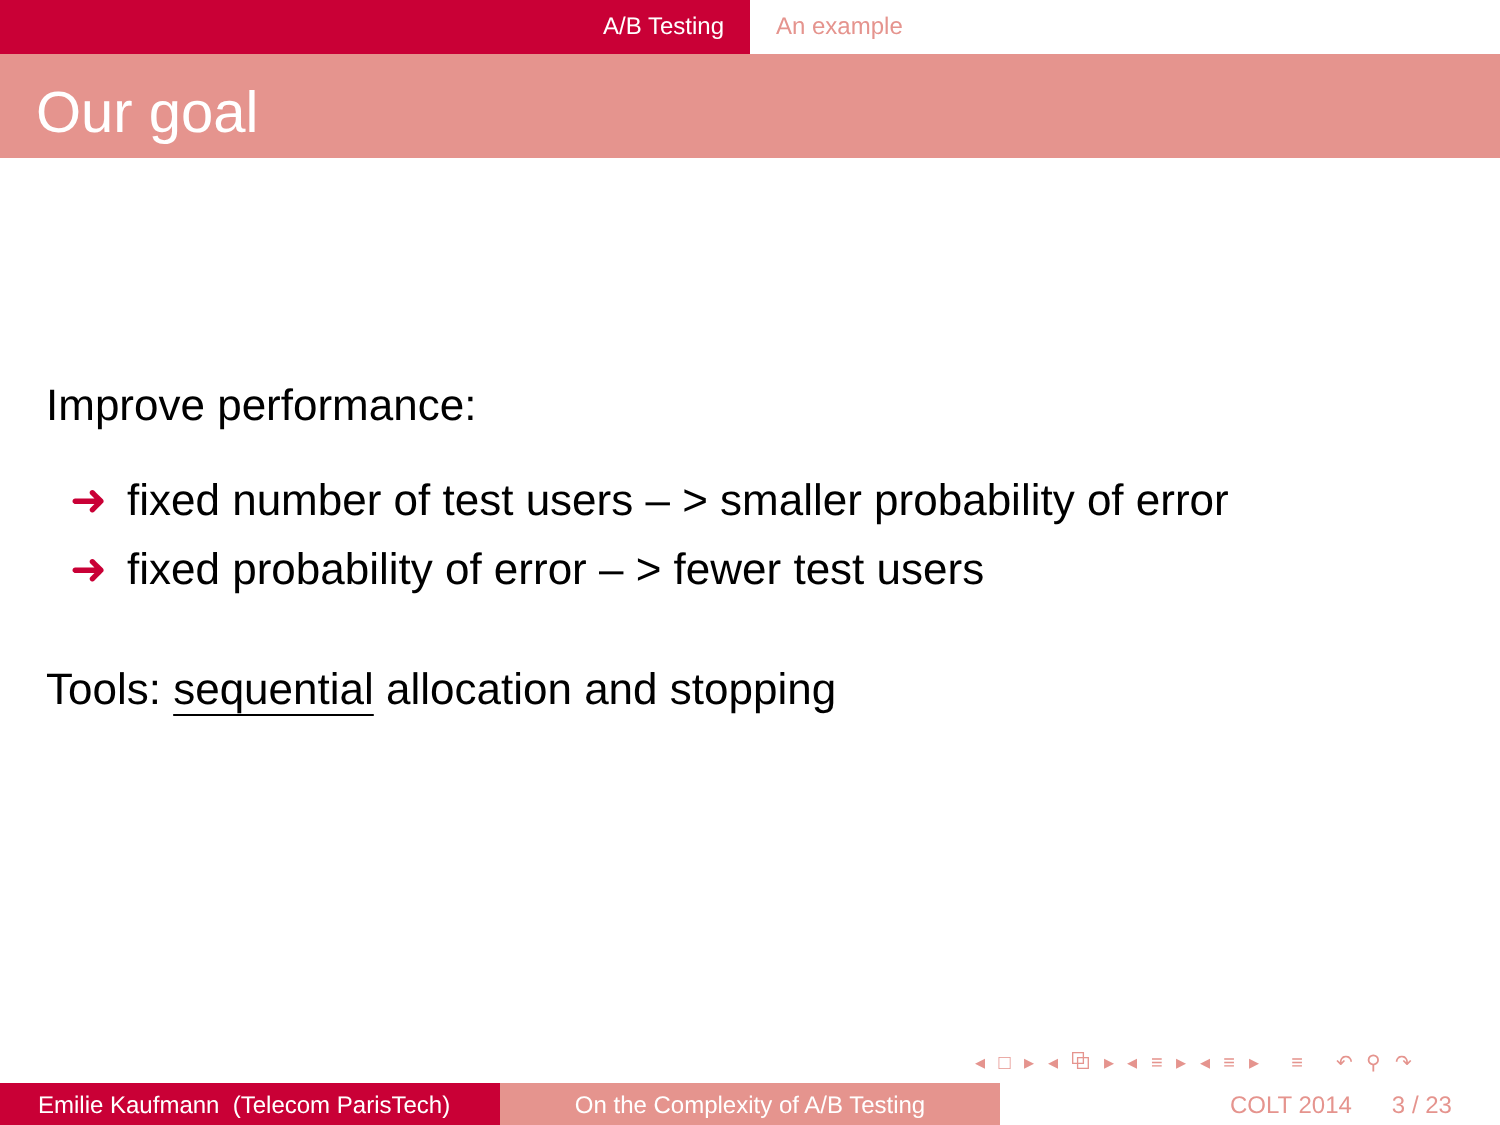A/B Testing An example
Our goal
Improve performance:
➜ fixed number of test users – > smaller probability of error
➜ fixed probability of error – > fewer test users
Tools: sequential allocation and stopping
◂ □ ▸ ◂ ⧉ ▸ ◂ ≡ ▸ ◂ ≡ ▸ ≡ ↶ ⚲ ↷
Emilie Kaufmann (Telecom ParisTech)
On the Complexity of A/B Testing COLT 2014 3 / 23